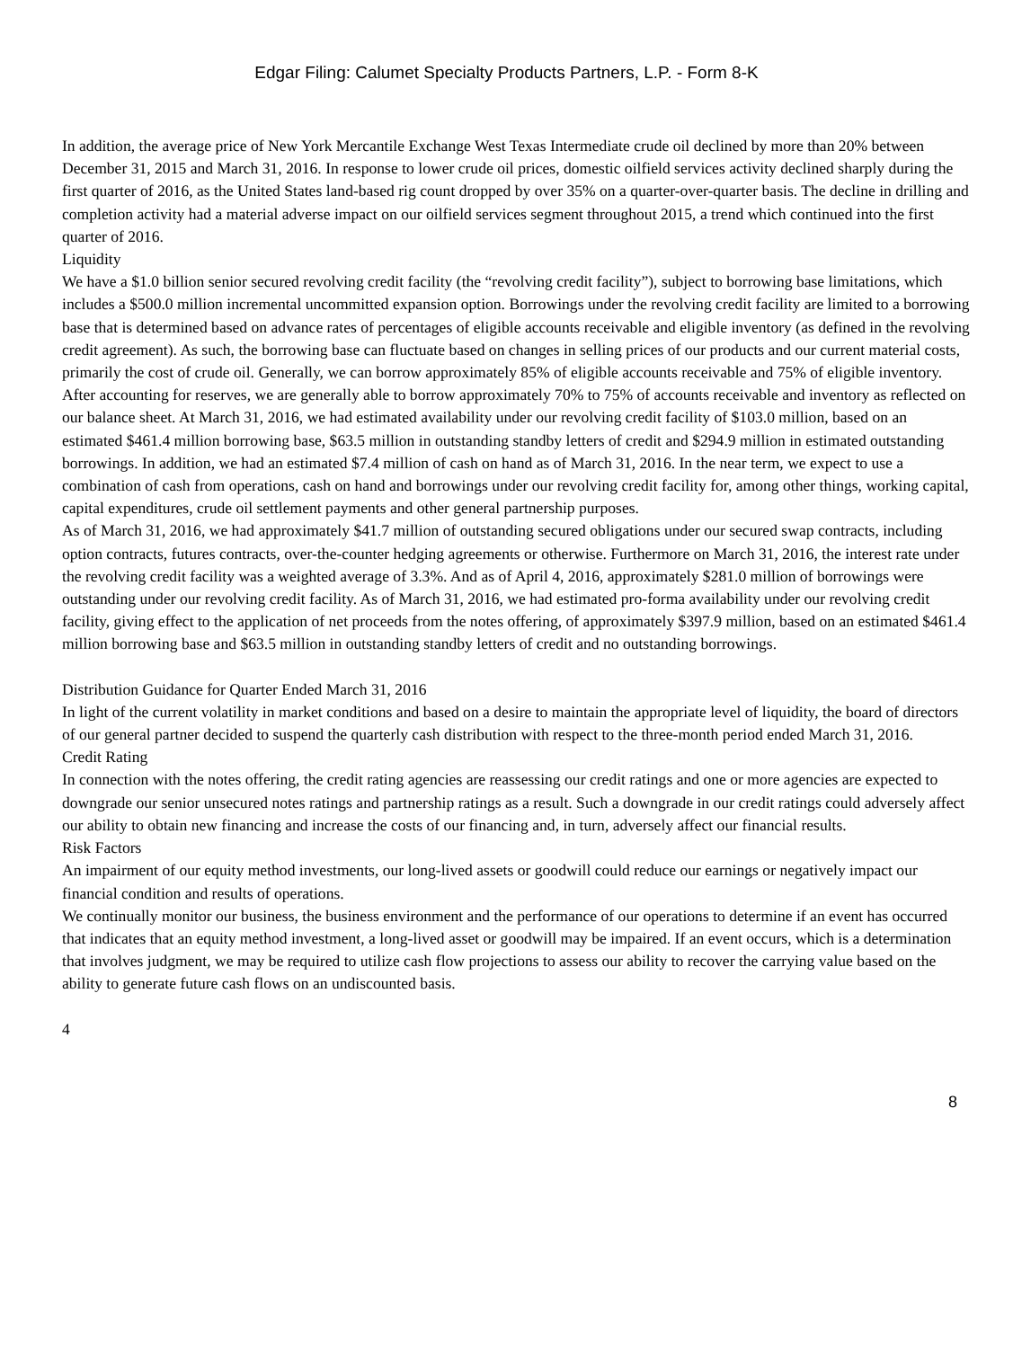Edgar Filing: Calumet Specialty Products Partners, L.P. - Form 8-K
In addition, the average price of New York Mercantile Exchange West Texas Intermediate crude oil declined by more than 20% between December 31, 2015 and March 31, 2016. In response to lower crude oil prices, domestic oilfield services activity declined sharply during the first quarter of 2016, as the United States land-based rig count dropped by over 35% on a quarter-over-quarter basis. The decline in drilling and completion activity had a material adverse impact on our oilfield services segment throughout 2015, a trend which continued into the first quarter of 2016.
Liquidity
We have a $1.0 billion senior secured revolving credit facility (the “revolving credit facility”), subject to borrowing base limitations, which includes a $500.0 million incremental uncommitted expansion option. Borrowings under the revolving credit facility are limited to a borrowing base that is determined based on advance rates of percentages of eligible accounts receivable and eligible inventory (as defined in the revolving credit agreement). As such, the borrowing base can fluctuate based on changes in selling prices of our products and our current material costs, primarily the cost of crude oil. Generally, we can borrow approximately 85% of eligible accounts receivable and 75% of eligible inventory. After accounting for reserves, we are generally able to borrow approximately 70% to 75% of accounts receivable and inventory as reflected on our balance sheet. At March 31, 2016, we had estimated availability under our revolving credit facility of $103.0 million, based on an estimated $461.4 million borrowing base, $63.5 million in outstanding standby letters of credit and $294.9 million in estimated outstanding borrowings. In addition, we had an estimated $7.4 million of cash on hand as of March 31, 2016. In the near term, we expect to use a combination of cash from operations, cash on hand and borrowings under our revolving credit facility for, among other things, working capital, capital expenditures, crude oil settlement payments and other general partnership purposes.
As of March 31, 2016, we had approximately $41.7 million of outstanding secured obligations under our secured swap contracts, including option contracts, futures contracts, over-the-counter hedging agreements or otherwise. Furthermore on March 31, 2016, the interest rate under the revolving credit facility was a weighted average of 3.3%. And as of April 4, 2016, approximately $281.0 million of borrowings were outstanding under our revolving credit facility. As of March 31, 2016, we had estimated pro-forma availability under our revolving credit facility, giving effect to the application of net proceeds from the notes offering, of approximately $397.9 million, based on an estimated $461.4 million borrowing base and $63.5 million in outstanding standby letters of credit and no outstanding borrowings.
Distribution Guidance for Quarter Ended March 31, 2016
In light of the current volatility in market conditions and based on a desire to maintain the appropriate level of liquidity, the board of directors of our general partner decided to suspend the quarterly cash distribution with respect to the three-month period ended March 31, 2016.
Credit Rating
In connection with the notes offering, the credit rating agencies are reassessing our credit ratings and one or more agencies are expected to downgrade our senior unsecured notes ratings and partnership ratings as a result. Such a downgrade in our credit ratings could adversely affect our ability to obtain new financing and increase the costs of our financing and, in turn, adversely affect our financial results.
Risk Factors
An impairment of our equity method investments, our long-lived assets or goodwill could reduce our earnings or negatively impact our financial condition and results of operations.
We continually monitor our business, the business environment and the performance of our operations to determine if an event has occurred that indicates that an equity method investment, a long-lived asset or goodwill may be impaired. If an event occurs, which is a determination that involves judgment, we may be required to utilize cash flow projections to assess our ability to recover the carrying value based on the ability to generate future cash flows on an undiscounted basis.
4
8